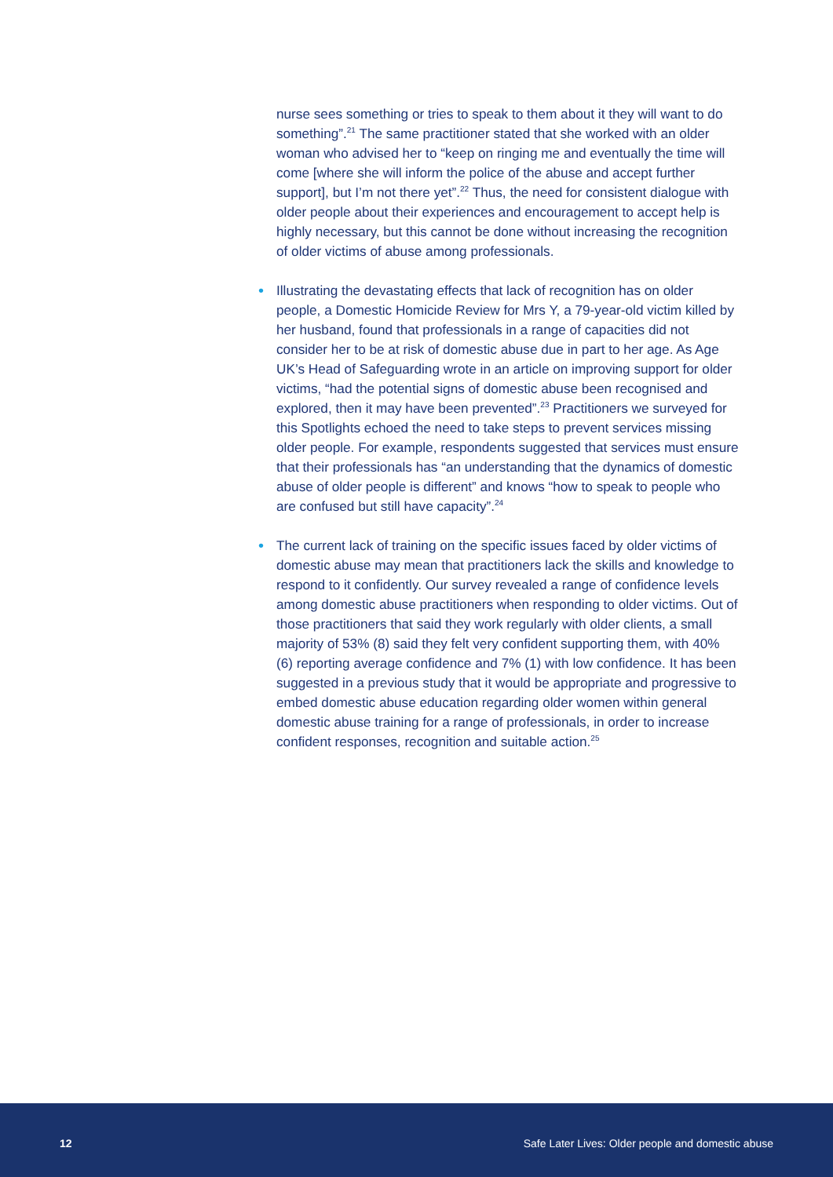nurse sees something or tries to speak to them about it they will want to do something”.<sup>21</sup> The same practitioner stated that she worked with an older woman who advised her to “keep on ringing me and eventually the time will come [where she will inform the police of the abuse and accept further support], but I’m not there yet”.<sup>22</sup> Thus, the need for consistent dialogue with older people about their experiences and encouragement to accept help is highly necessary, but this cannot be done without increasing the recognition of older victims of abuse among professionals.
• Illustrating the devastating effects that lack of recognition has on older people, a Domestic Homicide Review for Mrs Y, a 79-year-old victim killed by her husband, found that professionals in a range of capacities did not consider her to be at risk of domestic abuse due in part to her age. As Age UK’s Head of Safeguarding wrote in an article on improving support for older victims, “had the potential signs of domestic abuse been recognised and explored, then it may have been prevented”.<sup>23</sup> Practitioners we surveyed for this Spotlights echoed the need to take steps to prevent services missing older people. For example, respondents suggested that services must ensure that their professionals has “an understanding that the dynamics of domestic abuse of older people is different” and knows “how to speak to people who are confused but still have capacity”.<sup>24</sup>
• The current lack of training on the specific issues faced by older victims of domestic abuse may mean that practitioners lack the skills and knowledge to respond to it confidently. Our survey revealed a range of confidence levels among domestic abuse practitioners when responding to older victims. Out of those practitioners that said they work regularly with older clients, a small majority of 53% (8) said they felt very confident supporting them, with 40% (6) reporting average confidence and 7% (1) with low confidence. It has been suggested in a previous study that it would be appropriate and progressive to embed domestic abuse education regarding older women within general domestic abuse training for a range of professionals, in order to increase confident responses, recognition and suitable action.<sup>25</sup>
12 Safe Later Lives: Older people and domestic abuse